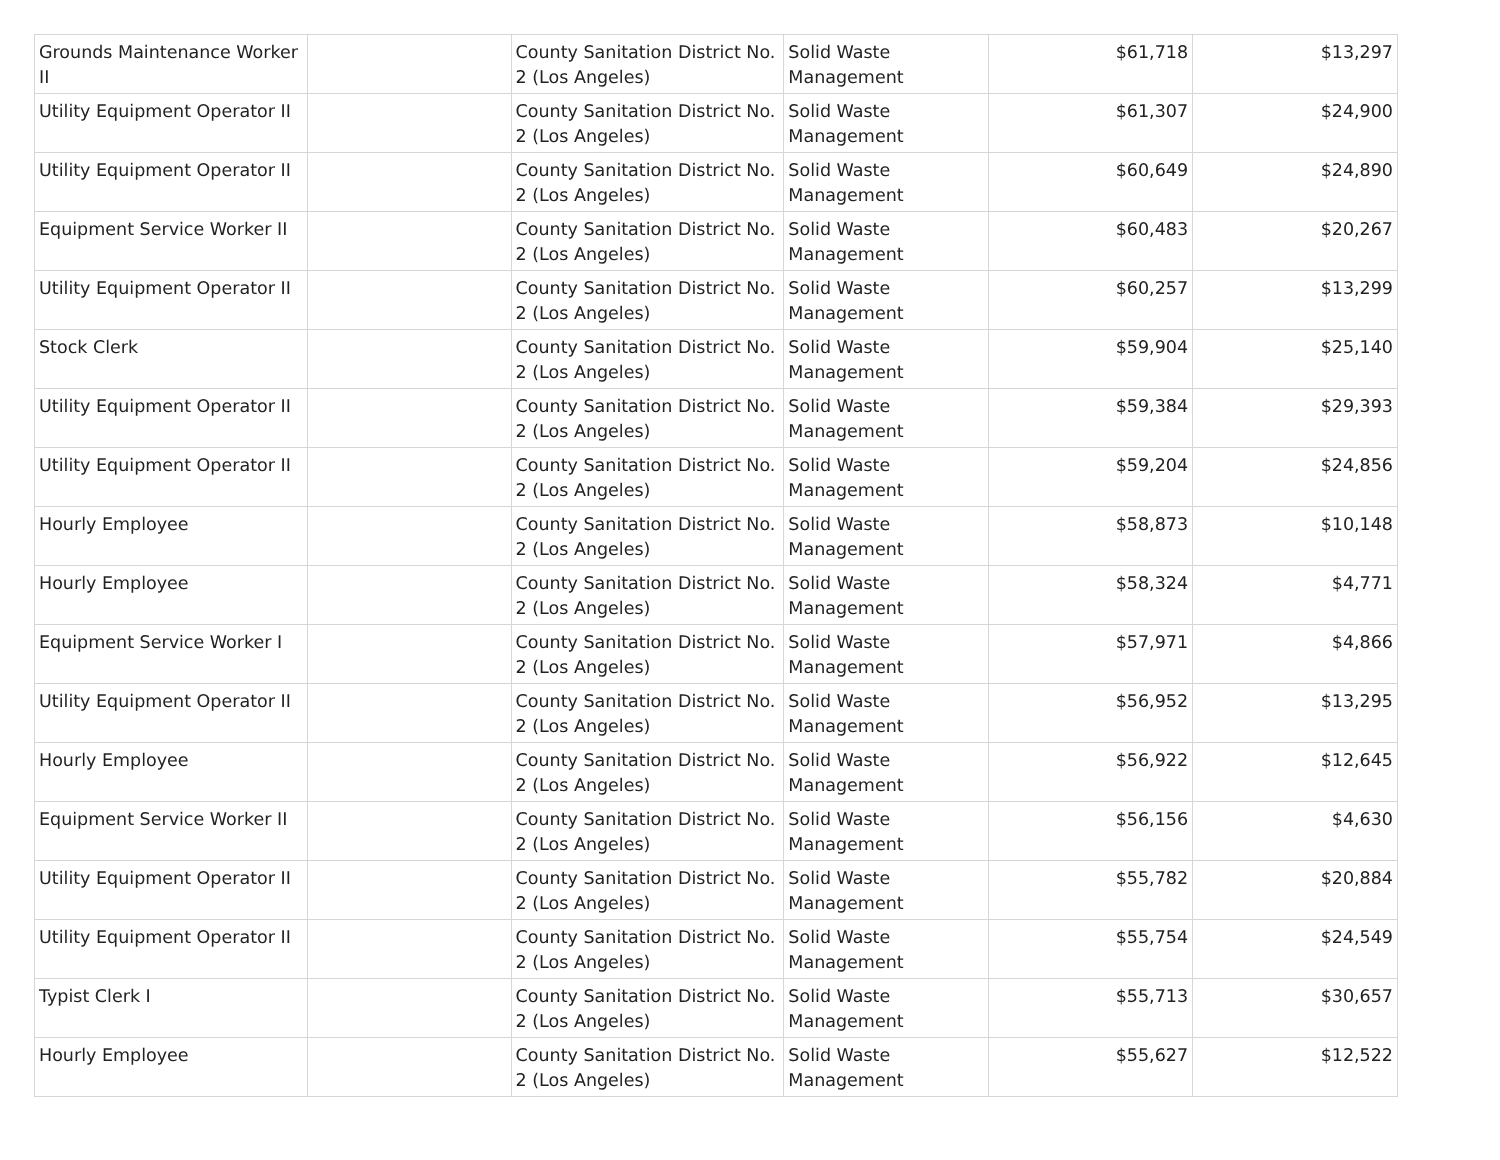| Grounds Maintenance Worker II | | County Sanitation District No. 2 (Los Angeles) | Solid Waste Management | $61,718 | $13,297 |
| Utility Equipment Operator II | | County Sanitation District No. 2 (Los Angeles) | Solid Waste Management | $61,307 | $24,900 |
| Utility Equipment Operator II | | County Sanitation District No. 2 (Los Angeles) | Solid Waste Management | $60,649 | $24,890 |
| Equipment Service Worker II | | County Sanitation District No. 2 (Los Angeles) | Solid Waste Management | $60,483 | $20,267 |
| Utility Equipment Operator II | | County Sanitation District No. 2 (Los Angeles) | Solid Waste Management | $60,257 | $13,299 |
| Stock Clerk | | County Sanitation District No. 2 (Los Angeles) | Solid Waste Management | $59,904 | $25,140 |
| Utility Equipment Operator II | | County Sanitation District No. 2 (Los Angeles) | Solid Waste Management | $59,384 | $29,393 |
| Utility Equipment Operator II | | County Sanitation District No. 2 (Los Angeles) | Solid Waste Management | $59,204 | $24,856 |
| Hourly Employee | | County Sanitation District No. 2 (Los Angeles) | Solid Waste Management | $58,873 | $10,148 |
| Hourly Employee | | County Sanitation District No. 2 (Los Angeles) | Solid Waste Management | $58,324 | $4,771 |
| Equipment Service Worker I | | County Sanitation District No. 2 (Los Angeles) | Solid Waste Management | $57,971 | $4,866 |
| Utility Equipment Operator II | | County Sanitation District No. 2 (Los Angeles) | Solid Waste Management | $56,952 | $13,295 |
| Hourly Employee | | County Sanitation District No. 2 (Los Angeles) | Solid Waste Management | $56,922 | $12,645 |
| Equipment Service Worker II | | County Sanitation District No. 2 (Los Angeles) | Solid Waste Management | $56,156 | $4,630 |
| Utility Equipment Operator II | | County Sanitation District No. 2 (Los Angeles) | Solid Waste Management | $55,782 | $20,884 |
| Utility Equipment Operator II | | County Sanitation District No. 2 (Los Angeles) | Solid Waste Management | $55,754 | $24,549 |
| Typist Clerk I | | County Sanitation District No. 2 (Los Angeles) | Solid Waste Management | $55,713 | $30,657 |
| Hourly Employee | | County Sanitation District No. 2 (Los Angeles) | Solid Waste Management | $55,627 | $12,522 |